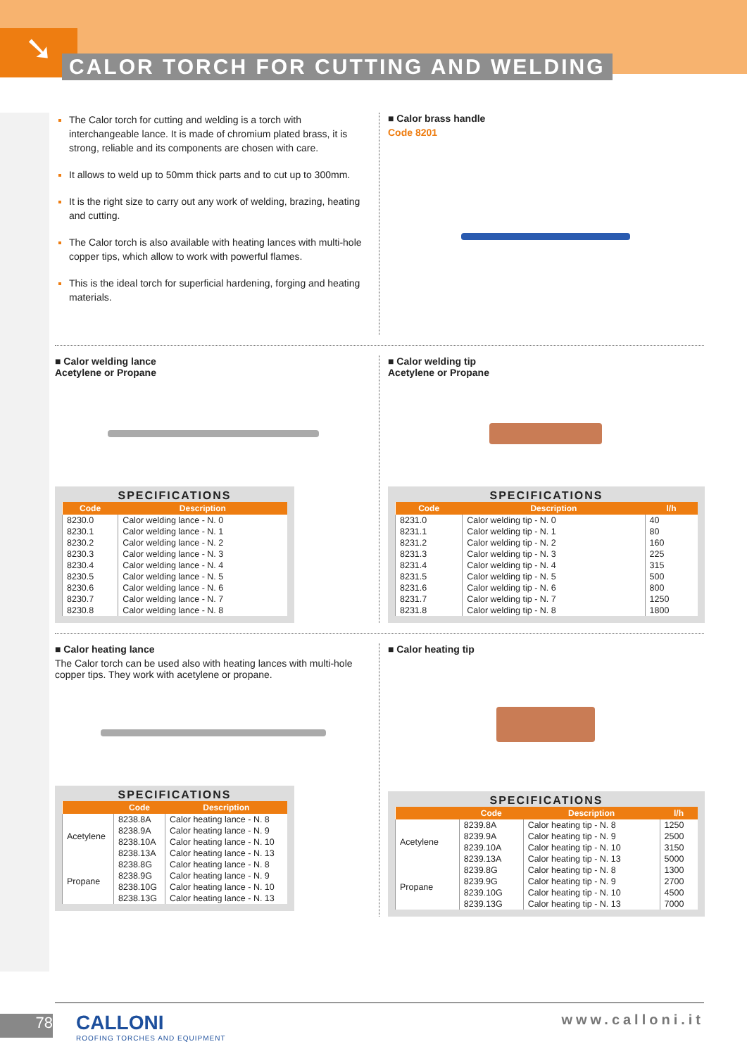➘
CALOR TORCH FOR CUTTING AND WELDING
The Calor torch for cutting and welding is a torch with interchangeable lance. It is made of chromium plated brass, it is strong, reliable and its components are chosen with care.
It allows to weld up to 50mm thick parts and to cut up to 300mm.
It is the right size to carry out any work of welding, brazing, heating and cutting.
The Calor torch is also available with heating lances with multi-hole copper tips, which allow to work with powerful flames.
This is the ideal torch for superficial hardening, forging and heating materials.
■ Calor brass handle
Code 8201
■ Calor welding lance
Acetylene or Propane
SPECIFICATIONS
| Code | Description |
| --- | --- |
| 8230.0 | Calor welding lance - N. 0 |
| 8230.1 | Calor welding lance - N. 1 |
| 8230.2 | Calor welding lance - N. 2 |
| 8230.3 | Calor welding lance - N. 3 |
| 8230.4 | Calor welding lance - N. 4 |
| 8230.5 | Calor welding lance - N. 5 |
| 8230.6 | Calor welding lance - N. 6 |
| 8230.7 | Calor welding lance - N. 7 |
| 8230.8 | Calor welding lance - N. 8 |
■ Calor welding tip
Acetylene or Propane
SPECIFICATIONS
| Code | Description | l/h |
| --- | --- | --- |
| 8231.0 | Calor welding tip - N. 0 | 40 |
| 8231.1 | Calor welding tip - N. 1 | 80 |
| 8231.2 | Calor welding tip - N. 2 | 160 |
| 8231.3 | Calor welding tip - N. 3 | 225 |
| 8231.4 | Calor welding tip - N. 4 | 315 |
| 8231.5 | Calor welding tip - N. 5 | 500 |
| 8231.6 | Calor welding tip - N. 6 | 800 |
| 8231.7 | Calor welding tip - N. 7 | 1250 |
| 8231.8 | Calor welding tip - N. 8 | 1800 |
■ Calor heating lance
The Calor torch can be used also with heating lances with multi-hole copper tips. They work with acetylene or propane.
SPECIFICATIONS
| | Code | Description |
| --- | --- | --- |
| Acetylene | 8238.8A | Calor heating lance - N. 8 |
| | 8238.9A | Calor heating lance - N. 9 |
| | 8238.10A | Calor heating lance - N. 10 |
| | 8238.13A | Calor heating lance - N. 13 |
| Propane | 8238.8G | Calor heating lance - N. 8 |
| | 8238.9G | Calor heating lance - N. 9 |
| | 8238.10G | Calor heating lance - N. 10 |
| | 8238.13G | Calor heating lance - N. 13 |
■ Calor heating tip
SPECIFICATIONS
| | Code | Description | l/h |
| --- | --- | --- | --- |
| Acetylene | 8239.8A | Calor heating tip - N. 8 | 1250 |
| | 8239.9A | Calor heating tip - N. 9 | 2500 |
| | 8239.10A | Calor heating tip - N. 10 | 3150 |
| | 8239.13A | Calor heating tip - N. 13 | 5000 |
| Propane | 8239.8G | Calor heating tip - N. 8 | 1300 |
| | 8239.9G | Calor heating tip - N. 9 | 2700 |
| | 8239.10G | Calor heating tip - N. 10 | 4500 |
| | 8239.13G | Calor heating tip - N. 13 | 7000 |
78
CALLONI
ROOFING TORCHES AND EQUIPMENT
www.calloni.it